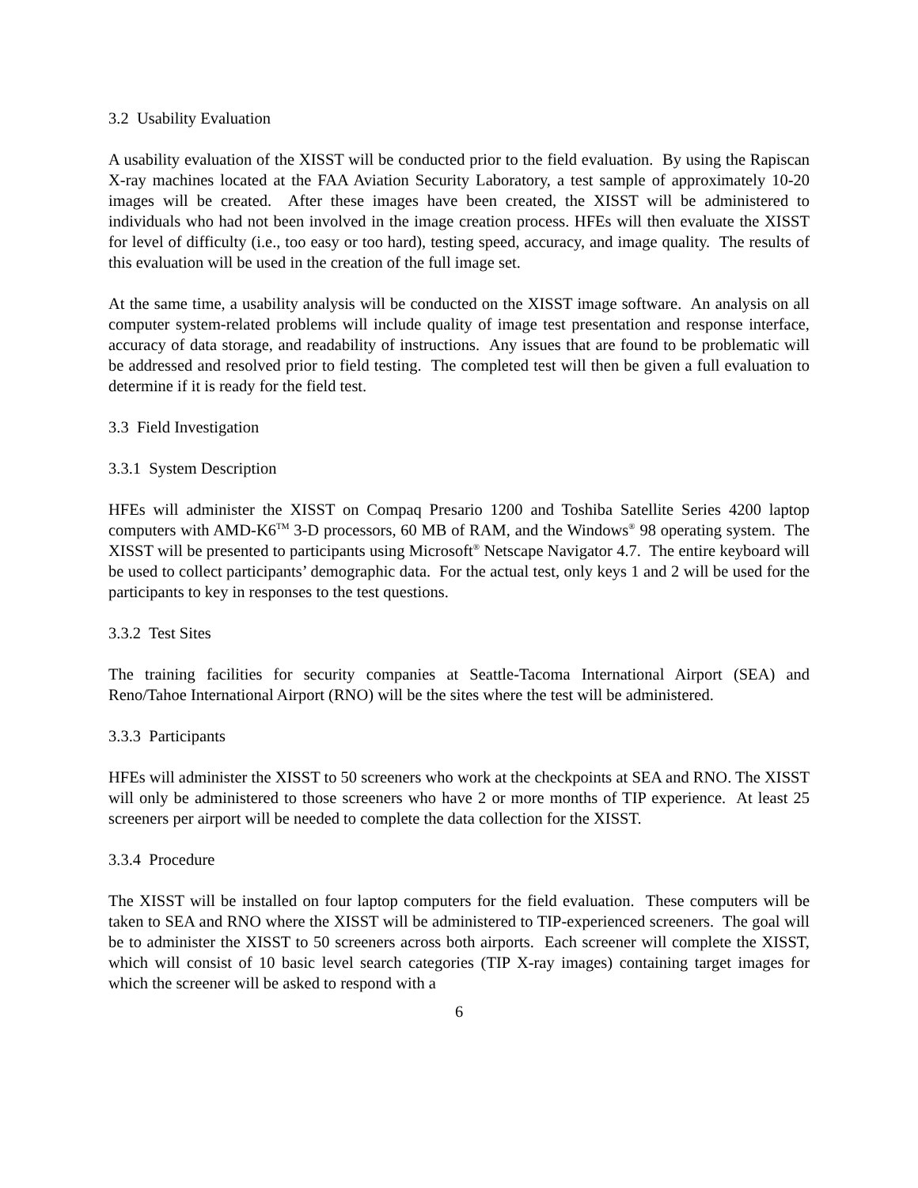3.2 Usability Evaluation
A usability evaluation of the XISST will be conducted prior to the field evaluation. By using the Rapiscan X-ray machines located at the FAA Aviation Security Laboratory, a test sample of approximately 10-20 images will be created. After these images have been created, the XISST will be administered to individuals who had not been involved in the image creation process. HFEs will then evaluate the XISST for level of difficulty (i.e., too easy or too hard), testing speed, accuracy, and image quality. The results of this evaluation will be used in the creation of the full image set.
At the same time, a usability analysis will be conducted on the XISST image software. An analysis on all computer system-related problems will include quality of image test presentation and response interface, accuracy of data storage, and readability of instructions. Any issues that are found to be problematic will be addressed and resolved prior to field testing. The completed test will then be given a full evaluation to determine if it is ready for the field test.
3.3 Field Investigation
3.3.1 System Description
HFEs will administer the XISST on Compaq Presario 1200 and Toshiba Satellite Series 4200 laptop computers with AMD-K6<sup>TM</sup> 3-D processors, 60 MB of RAM, and the Windows<sup>®</sup> 98 operating system. The XISST will be presented to participants using Microsoft<sup>®</sup> Netscape Navigator 4.7. The entire keyboard will be used to collect participants’ demographic data. For the actual test, only keys 1 and 2 will be used for the participants to key in responses to the test questions.
3.3.2 Test Sites
The training facilities for security companies at Seattle-Tacoma International Airport (SEA) and Reno/Tahoe International Airport (RNO) will be the sites where the test will be administered.
3.3.3 Participants
HFEs will administer the XISST to 50 screeners who work at the checkpoints at SEA and RNO. The XISST will only be administered to those screeners who have 2 or more months of TIP experience. At least 25 screeners per airport will be needed to complete the data collection for the XISST.
3.3.4 Procedure
The XISST will be installed on four laptop computers for the field evaluation. These computers will be taken to SEA and RNO where the XISST will be administered to TIP-experienced screeners. The goal will be to administer the XISST to 50 screeners across both airports. Each screener will complete the XISST, which will consist of 10 basic level search categories (TIP X-ray images) containing target images for which the screener will be asked to respond with a
6